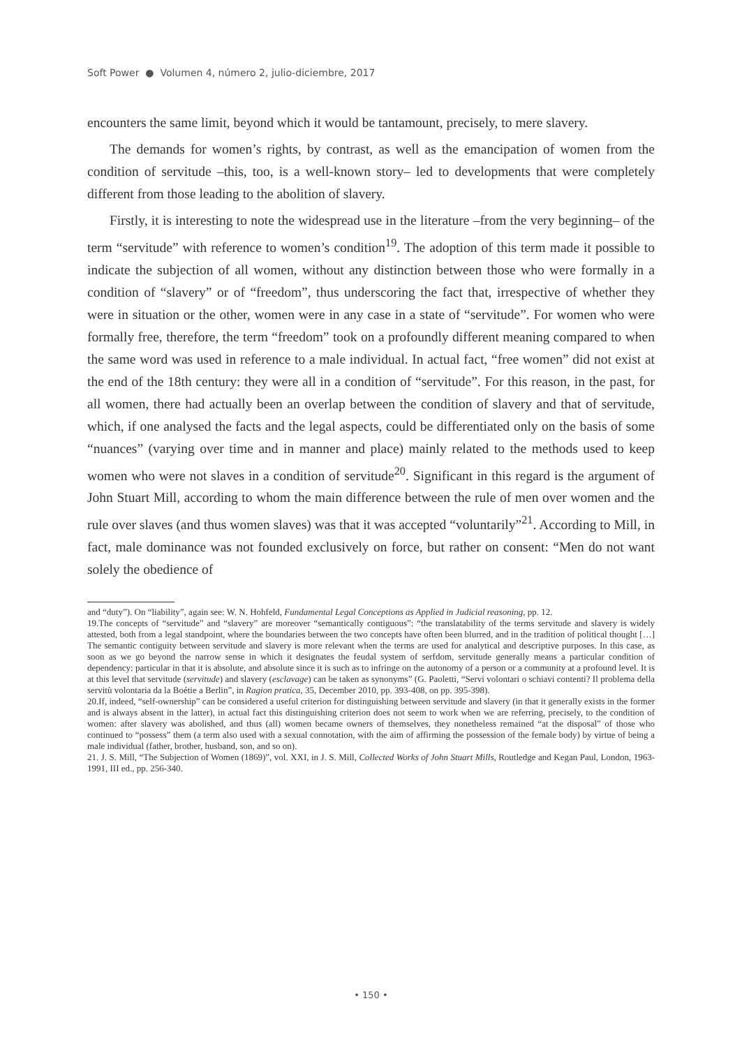Soft Power ● Volumen 4, número 2, julio-diciembre, 2017
encounters the same limit, beyond which it would be tantamount, precisely, to mere slavery.
The demands for women’s rights, by contrast, as well as the emancipation of women from the condition of servitude –this, too, is a well-known story– led to developments that were completely different from those leading to the abolition of slavery.
Firstly, it is interesting to note the widespread use in the literature –from the very beginning– of the term “servitude” with reference to women’s condition<sup>19</sup>. The adoption of this term made it possible to indicate the subjection of all women, without any distinction between those who were formally in a condition of “slavery” or of “freedom”, thus underscoring the fact that, irrespective of whether they were in situation or the other, women were in any case in a state of “servitude”. For women who were formally free, therefore, the term “freedom” took on a profoundly different meaning compared to when the same word was used in reference to a male individual. In actual fact, “free women” did not exist at the end of the 18th century: they were all in a condition of “servitude”. For this reason, in the past, for all women, there had actually been an overlap between the condition of slavery and that of servitude, which, if one analysed the facts and the legal aspects, could be differentiated only on the basis of some “nuances” (varying over time and in manner and place) mainly related to the methods used to keep women who were not slaves in a condition of servitude<sup>20</sup>. Significant in this regard is the argument of John Stuart Mill, according to whom the main difference between the rule of men over women and the rule over slaves (and thus women slaves) was that it was accepted “voluntarily”<sup>21</sup>. According to Mill, in fact, male dominance was not founded exclusively on force, but rather on consent: “Men do not want solely the obedience of
and “duty”). On “liability”, again see: W. N. Hohfeld, Fundamental Legal Conceptions as Applied in Judicial reasoning, pp. 12.
19.The concepts of “servitude” and “slavery” are moreover “semantically contiguous”: “the translatability of the terms servitude and slavery is widely attested, both from a legal standpoint, where the boundaries between the two concepts have often been blurred, and in the tradition of political thought […] The semantic contiguity between servitude and slavery is more relevant when the terms are used for analytical and descriptive purposes. In this case, as soon as we go beyond the narrow sense in which it designates the feudal system of serfdom, servitude generally means a particular condition of dependency: particular in that it is absolute, and absolute since it is such as to infringe on the autonomy of a person or a community at a profound level. It is at this level that servitude (servitude) and slavery (esclavage) can be taken as synonyms” (G. Paoletti, “Servi volontari o schiavi contenti? Il problema della servitù volontaria da la Boétie a Berlin”, in Ragion pratica, 35, December 2010, pp. 393-408, on pp. 395-398).
20.If, indeed, “self-ownership” can be considered a useful criterion for distinguishing between servitude and slavery (in that it generally exists in the former and is always absent in the latter), in actual fact this distinguishing criterion does not seem to work when we are referring, precisely, to the condition of women: after slavery was abolished, and thus (all) women became owners of themselves, they nonetheless remained “at the disposal” of those who continued to “possess” them (a term also used with a sexual connotation, with the aim of affirming the possession of the female body) by virtue of being a male individual (father, brother, husband, son, and so on).
21. J. S. Mill, “The Subjection of Women (1869)”, vol. XXI, in J. S. Mill, Collected Works of John Stuart Mills, Routledge and Kegan Paul, London, 1963-1991, III ed., pp. 256-340.
• 150 •